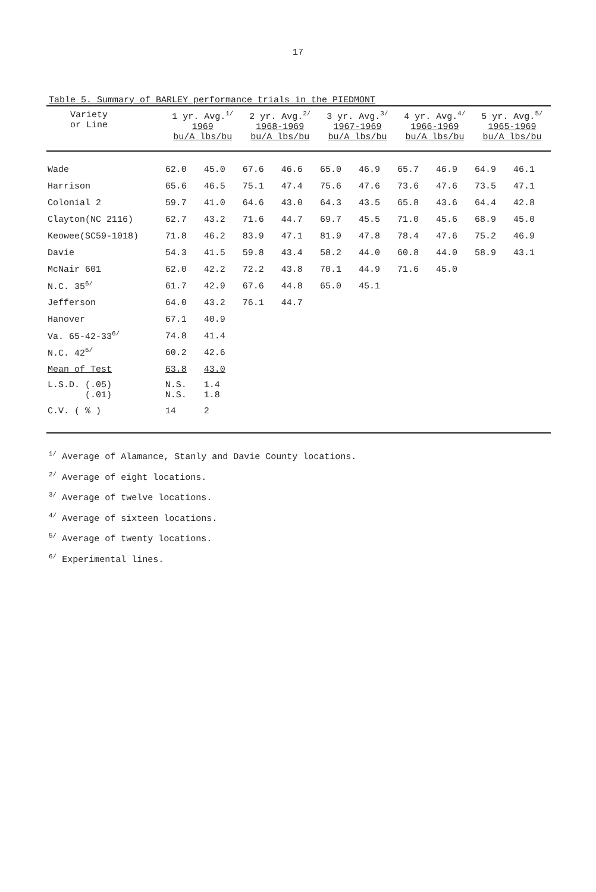17
Table 5. Summary of BARLEY performance trials in the PIEDMONT
| Variety or Line | 1 yr. Avg.<sup>1/</sup> 1969 bu/A lbs/bu | | 2 yr. Avg.<sup>2/</sup> 1968-1969 bu/A lbs/bu | | 3 yr. Avg.<sup>3/</sup> 1967-1969 bu/A lbs/bu | | 4 yr. Avg.<sup>4/</sup> 1966-1969 bu/A lbs/bu | | 5 yr. Avg.<sup>5/</sup> 1965-1969 bu/A lbs/bu | |
| --- | --- | --- | --- | --- | --- | --- | --- | --- | --- | --- |
| Wade | 62.0 | 45.0 | 67.6 | 46.6 | 65.0 | 46.9 | 65.7 | 46.9 | 64.9 | 46.1 |
| Harrison | 65.6 | 46.5 | 75.1 | 47.4 | 75.6 | 47.6 | 73.6 | 47.6 | 73.5 | 47.1 |
| Colonial 2 | 59.7 | 41.0 | 64.6 | 43.0 | 64.3 | 43.5 | 65.8 | 43.6 | 64.4 | 42.8 |
| Clayton(NC 2116) | 62.7 | 43.2 | 71.6 | 44.7 | 69.7 | 45.5 | 71.0 | 45.6 | 68.9 | 45.0 |
| Keowee(SC59-1018) | 71.8 | 46.2 | 83.9 | 47.1 | 81.9 | 47.8 | 78.4 | 47.6 | 75.2 | 46.9 |
| Davie | 54.3 | 41.5 | 59.8 | 43.4 | 58.2 | 44.0 | 60.8 | 44.0 | 58.9 | 43.1 |
| McNair 601 | 62.0 | 42.2 | 72.2 | 43.8 | 70.1 | 44.9 | 71.6 | 45.0 | | |
| N.C. 35<sup>6/</sup> | 61.7 | 42.9 | 67.6 | 44.8 | 65.0 | 45.1 | | | | |
| Jefferson | 64.0 | 43.2 | 76.1 | 44.7 | | | | | | |
| Hanover | 67.1 | 40.9 | | | | | | | | |
| Va. 65-42-33<sup>6/</sup> | 74.8 | 41.4 | | | | | | | | |
| N.C. 42<sup>6/</sup> | 60.2 | 42.6 | | | | | | | | |
| Mean of Test | 63.8 | 43.0 | | | | | | | | |
| L.S.D. (.05) (.01) | N.S. N.S. | 1.4 1.8 | | | | | | | | |
| C.V. ( % ) | 14 | 2 | | | | | | | | |
<sup>1/</sup> Average of Alamance, Stanly and Davie County locations.
<sup>2/</sup> Average of eight locations.
<sup>3/</sup> Average of twelve locations.
<sup>4/</sup> Average of sixteen locations.
<sup>5/</sup> Average of twenty locations.
<sup>6/</sup> Experimental lines.